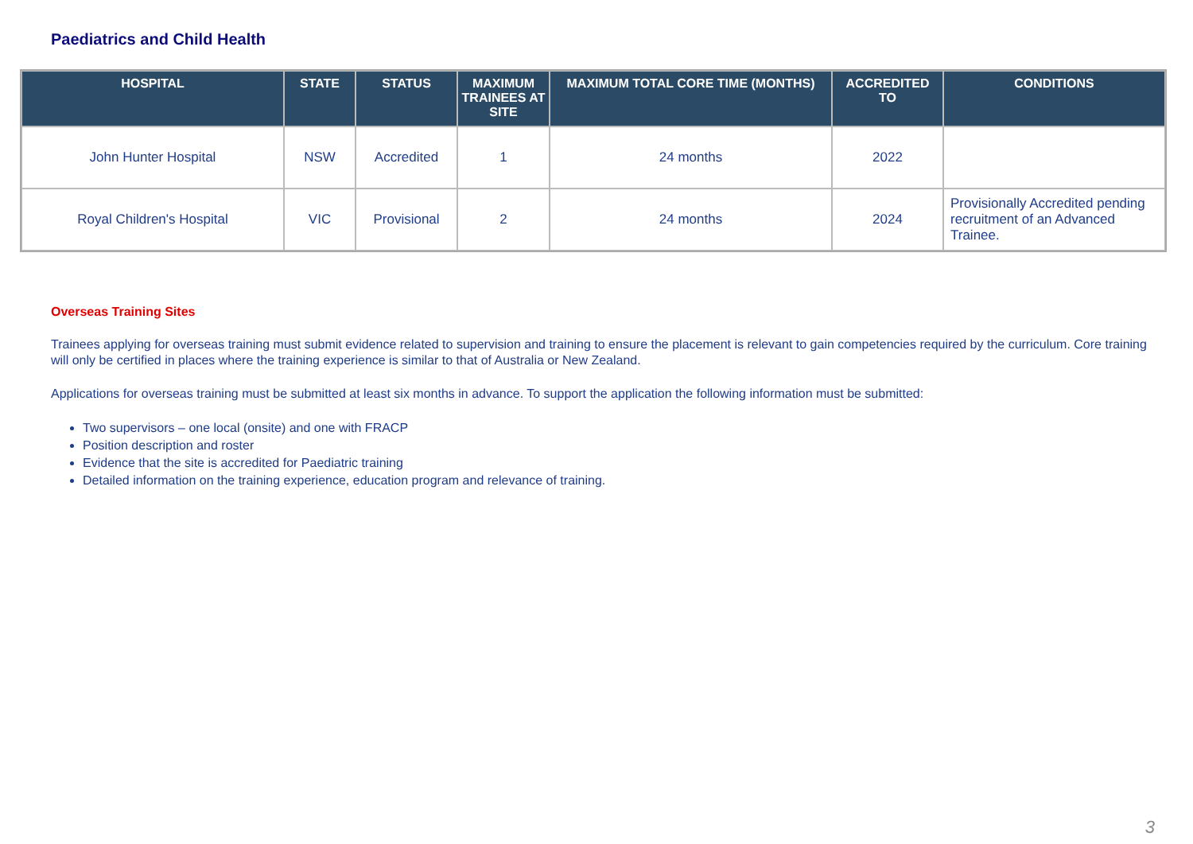Paediatrics and Child Health
| HOSPITAL | STATE | STATUS | MAXIMUM TRAINEES AT SITE | MAXIMUM TOTAL CORE TIME (MONTHS) | ACCREDITED TO | CONDITIONS |
| --- | --- | --- | --- | --- | --- | --- |
| John Hunter Hospital | NSW | Accredited | 1 | 24 months | 2022 | |
| Royal Children's Hospital | VIC | Provisional | 2 | 24 months | 2024 | Provisionally Accredited pending recruitment of an Advanced Trainee. |
Overseas Training Sites
Trainees applying for overseas training must submit evidence related to supervision and training to ensure the placement is relevant to gain competencies required by the curriculum. Core training will only be certified in places where the training experience is similar to that of Australia or New Zealand.
Applications for overseas training must be submitted at least six months in advance. To support the application the following information must be submitted:
Two supervisors – one local (onsite) and one with FRACP
Position description and roster
Evidence that the site is accredited for Paediatric training
Detailed information on the training experience, education program and relevance of training.
3